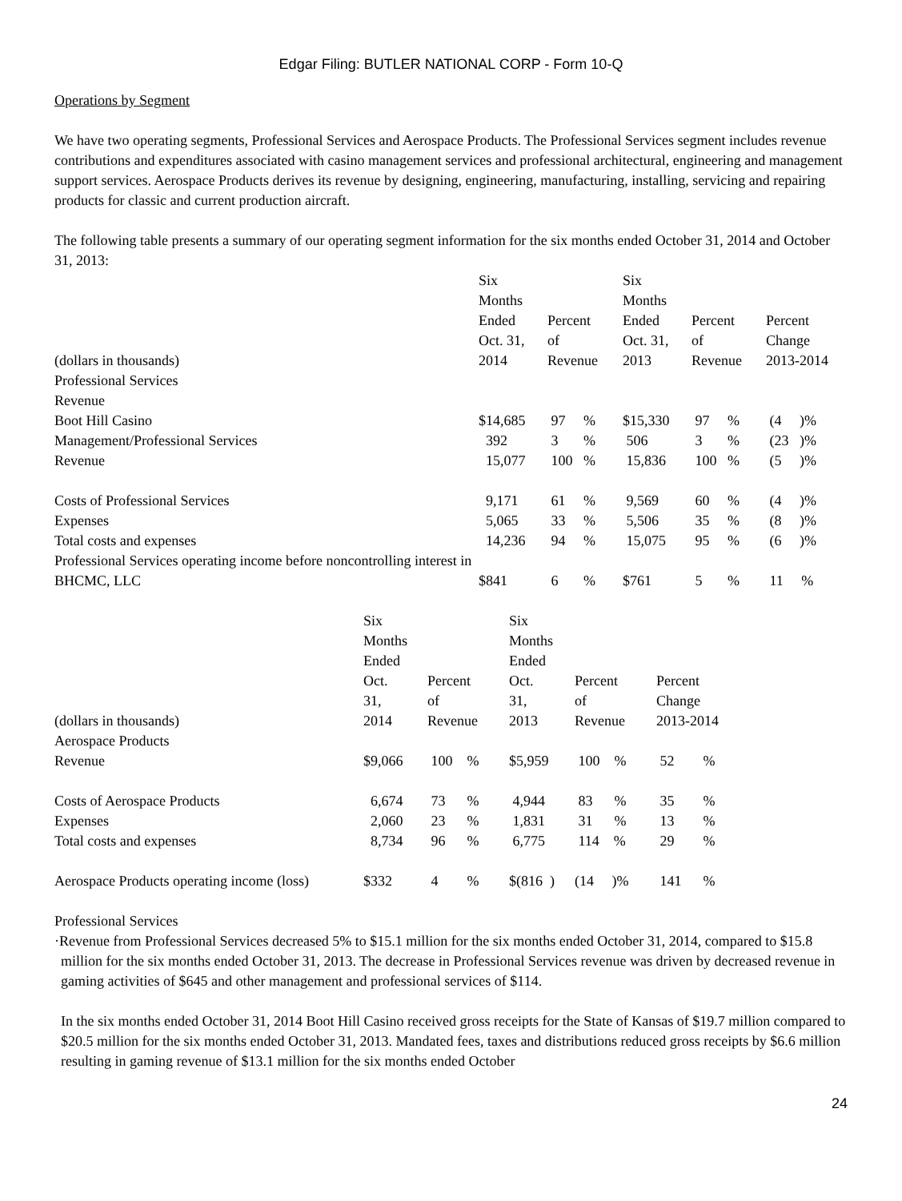Edgar Filing: BUTLER NATIONAL CORP - Form 10-Q
Operations by Segment
We have two operating segments, Professional Services and Aerospace Products. The Professional Services segment includes revenue contributions and expenditures associated with casino management services and professional architectural, engineering and management support services. Aerospace Products derives its revenue by designing, engineering, manufacturing, installing, servicing and repairing products for classic and current production aircraft.
The following table presents a summary of our operating segment information for the six months ended October 31, 2014 and October 31, 2013:
| (dollars in thousands) | Six Months Ended Oct. 31, 2014 | Percent of Revenue | Six Months Ended Oct. 31, 2013 | Percent of Revenue | Percent Change 2013-2014 |
| --- | --- | --- | --- | --- | --- |
| Professional Services | | | | | |
| Revenue | | | | | |
| Boot Hill Casino | $14,685 | 97 % | $15,330 | 97 % | (4 )% |
| Management/Professional Services | 392 | 3 % | 506 | 3 % | (23 )% |
| Revenue | 15,077 | 100 % | 15,836 | 100 % | (5 )% |
| Costs of Professional Services | 9,171 | 61 % | 9,569 | 60 % | (4 )% |
| Expenses | 5,065 | 33 % | 5,506 | 35 % | (8 )% |
| Total costs and expenses | 14,236 | 94 % | 15,075 | 95 % | (6 )% |
| Professional Services operating income before noncontrolling interest in BHCMC, LLC | $841 | 6 % | $761 | 5 % | 11 % |
| (dollars in thousands) | Six Months Ended Oct. 31, 2014 | Percent of Revenue | Six Months Ended Oct. 31, 2013 | Percent of Revenue | Percent Change 2013-2014 |
| --- | --- | --- | --- | --- | --- |
| Aerospace Products | | | | | |
| Revenue | $9,066 | 100 % | $5,959 | 100 % | 52 % |
| Costs of Aerospace Products | 6,674 | 73 % | 4,944 | 83 % | 35 % |
| Expenses | 2,060 | 23 % | 1,831 | 31 % | 13 % |
| Total costs and expenses | 8,734 | 96 % | 6,775 | 114 % | 29 % |
| Aerospace Products operating income (loss) | $332 | 4 % | $(816 ) | (14 )% | 141 % |
Professional Services
·Revenue from Professional Services decreased 5% to $15.1 million for the six months ended October 31, 2014, compared to $15.8 million for the six months ended October 31, 2013. The decrease in Professional Services revenue was driven by decreased revenue in gaming activities of $645 and other management and professional services of $114.
In the six months ended October 31, 2014 Boot Hill Casino received gross receipts for the State of Kansas of $19.7 million compared to $20.5 million for the six months ended October 31, 2013. Mandated fees, taxes and distributions reduced gross receipts by $6.6 million resulting in gaming revenue of $13.1 million for the six months ended October
24